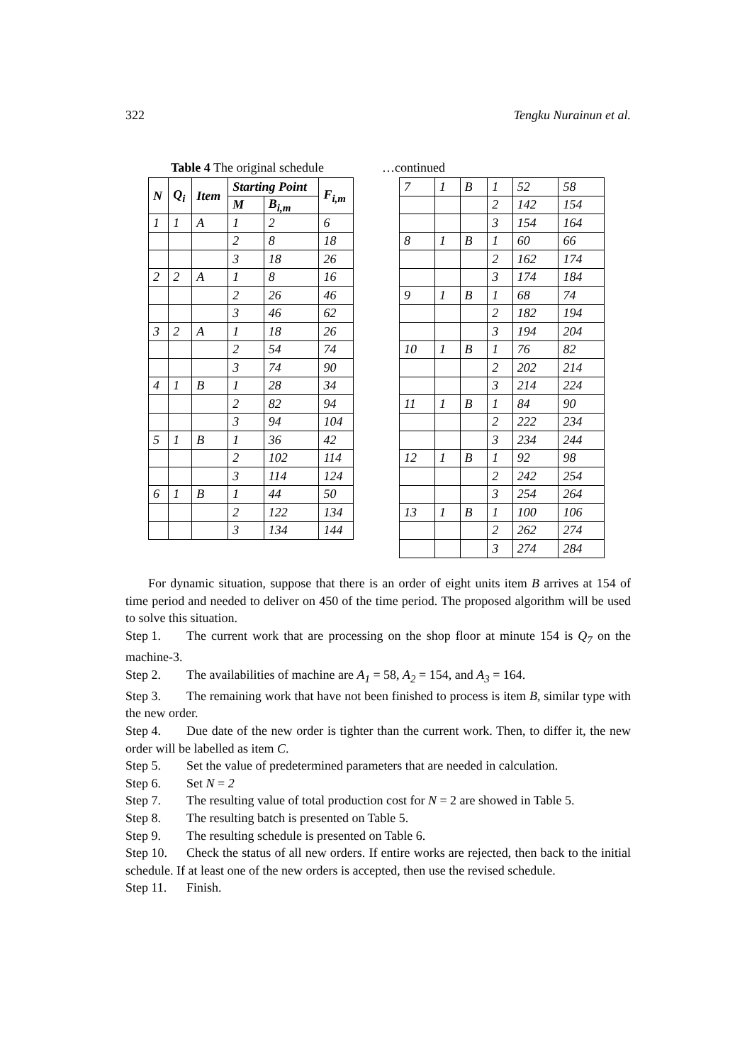322 Tengku Nurainun et al.
Table 4 The original schedule
| N | Q<sub>i</sub> | Item | Starting Point | | F<sub>i,m</sub> |
| --- | --- | --- | --- | --- | --- |
| | | | M | B<sub>i,m</sub> | |
| 1 | 1 | A | 1 | 2 | 6 |
| | | | 2 | 8 | 18 |
| | | | 3 | 18 | 26 |
| 2 | 2 | A | 1 | 8 | 16 |
| | | | 2 | 26 | 46 |
| | | | 3 | 46 | 62 |
| 3 | 2 | A | 1 | 18 | 26 |
| | | | 2 | 54 | 74 |
| | | | 3 | 74 | 90 |
| 4 | 1 | B | 1 | 28 | 34 |
| | | | 2 | 82 | 94 |
| | | | 3 | 94 | 104 |
| 5 | 1 | B | 1 | 36 | 42 |
| | | | 2 | 102 | 114 |
| | | | 3 | 114 | 124 |
| 6 | 1 | B | 1 | 44 | 50 |
| | | | 2 | 122 | 134 |
| | | | 3 | 134 | 144 |
…continued
| 7 | 1 | B | 1 | 52 | 58 |
| | | | 2 | 142 | 154 |
| | | | 3 | 154 | 164 |
| 8 | 1 | B | 1 | 60 | 66 |
| | | | 2 | 162 | 174 |
| | | | 3 | 174 | 184 |
| 9 | 1 | B | 1 | 68 | 74 |
| | | | 2 | 182 | 194 |
| | | | 3 | 194 | 204 |
| 10 | 1 | B | 1 | 76 | 82 |
| | | | 2 | 202 | 214 |
| | | | 3 | 214 | 224 |
| 11 | 1 | B | 1 | 84 | 90 |
| | | | 2 | 222 | 234 |
| | | | 3 | 234 | 244 |
| 12 | 1 | B | 1 | 92 | 98 |
| | | | 2 | 242 | 254 |
| | | | 3 | 254 | 264 |
| 13 | 1 | B | 1 | 100 | 106 |
| | | | 2 | 262 | 274 |
| | | | 3 | 274 | 284 |
For dynamic situation, suppose that there is an order of eight units item B arrives at 154 of time period and needed to deliver on 450 of the time period. The proposed algorithm will be used to solve this situation.
Step 1. The current work that are processing on the shop floor at minute 154 is Q<sub>7</sub> on the machine-3.
Step 2. The availabilities of machine are A<sub>1</sub> = 58, A<sub>2</sub> = 154, and A<sub>3</sub> = 164.
Step 3. The remaining work that have not been finished to process is item B, similar type with the new order.
Step 4. Due date of the new order is tighter than the current work. Then, to differ it, the new order will be labelled as item C.
Step 5. Set the value of predetermined parameters that are needed in calculation.
Step 6. Set N = 2
Step 7. The resulting value of total production cost for N = 2 are showed in Table 5.
Step 8. The resulting batch is presented on Table 5.
Step 9. The resulting schedule is presented on Table 6.
Step 10. Check the status of all new orders. If entire works are rejected, then back to the initial schedule. If at least one of the new orders is accepted, then use the revised schedule.
Step 11. Finish.